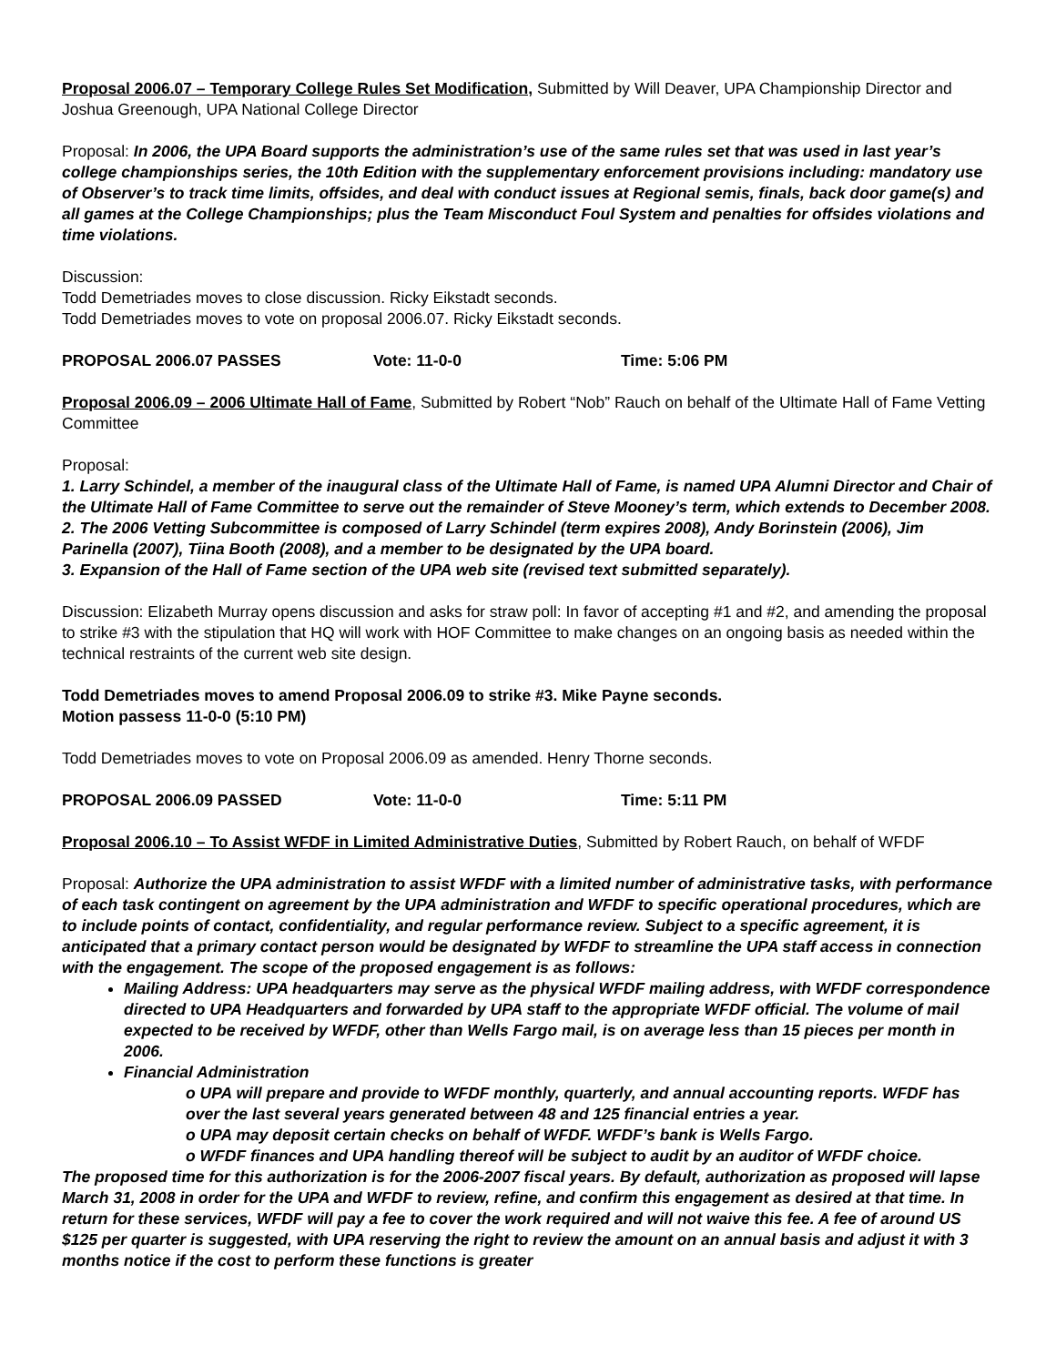Proposal 2006.07 – Temporary College Rules Set Modification, Submitted by Will Deaver, UPA Championship Director and Joshua Greenough, UPA National College Director
Proposal: In 2006, the UPA Board supports the administration’s use of the same rules set that was used in last year’s college championships series, the 10th Edition with the supplementary enforcement provisions including: mandatory use of Observer’s to track time limits, offsides, and deal with conduct issues at Regional semis, finals, back door game(s) and all games at the College Championships; plus the Team Misconduct Foul System and penalties for offsides violations and time violations.
Discussion:
Todd Demetriades moves to close discussion. Ricky Eikstadt seconds.
Todd Demetriades moves to vote on proposal 2006.07. Ricky Eikstadt seconds.
PROPOSAL 2006.07 PASSES Vote: 11-0-0 Time: 5:06 PM
Proposal 2006.09 – 2006 Ultimate Hall of Fame, Submitted by Robert “Nob” Rauch on behalf of the Ultimate Hall of Fame Vetting Committee
Proposal:
1. Larry Schindel, a member of the inaugural class of the Ultimate Hall of Fame, is named UPA Alumni Director and Chair of the Ultimate Hall of Fame Committee to serve out the remainder of Steve Mooney’s term, which extends to December 2008.
2. The 2006 Vetting Subcommittee is composed of Larry Schindel (term expires 2008), Andy Borinstein (2006), Jim Parinella (2007), Tiina Booth (2008), and a member to be designated by the UPA board.
3. Expansion of the Hall of Fame section of the UPA web site (revised text submitted separately).
Discussion: Elizabeth Murray opens discussion and asks for straw poll: In favor of accepting #1 and #2, and amending the proposal to strike #3 with the stipulation that HQ will work with HOF Committee to make changes on an ongoing basis as needed within the technical restraints of the current web site design.
Todd Demetriades moves to amend Proposal 2006.09 to strike #3. Mike Payne seconds.
Motion passess 11-0-0 (5:10 PM)
Todd Demetriades moves to vote on Proposal 2006.09 as amended. Henry Thorne seconds.
PROPOSAL 2006.09 PASSED Vote: 11-0-0 Time: 5:11 PM
Proposal 2006.10 – To Assist WFDF in Limited Administrative Duties, Submitted by Robert Rauch, on behalf of WFDF
Proposal: Authorize the UPA administration to assist WFDF with a limited number of administrative tasks, with performance of each task contingent on agreement by the UPA administration and WFDF to specific operational procedures, which are to include points of contact, confidentiality, and regular performance review. Subject to a specific agreement, it is anticipated that a primary contact person would be designated by WFDF to streamline the UPA staff access in connection with the engagement. The scope of the proposed engagement is as follows:
Mailing Address: UPA headquarters may serve as the physical WFDF mailing address, with WFDF correspondence directed to UPA Headquarters and forwarded by UPA staff to the appropriate WFDF official. The volume of mail expected to be received by WFDF, other than Wells Fargo mail, is on average less than 15 pieces per month in 2006.
Financial Administration
o UPA will prepare and provide to WFDF monthly, quarterly, and annual accounting reports. WFDF has over the last several years generated between 48 and 125 financial entries a year.
o UPA may deposit certain checks on behalf of WFDF. WFDF’s bank is Wells Fargo.
o WFDF finances and UPA handling thereof will be subject to audit by an auditor of WFDF choice.
The proposed time for this authorization is for the 2006-2007 fiscal years. By default, authorization as proposed will lapse March 31, 2008 in order for the UPA and WFDF to review, refine, and confirm this engagement as desired at that time. In return for these services, WFDF will pay a fee to cover the work required and will not waive this fee. A fee of around US $125 per quarter is suggested, with UPA reserving the right to review the amount on an annual basis and adjust it with 3 months notice if the cost to perform these functions is greater